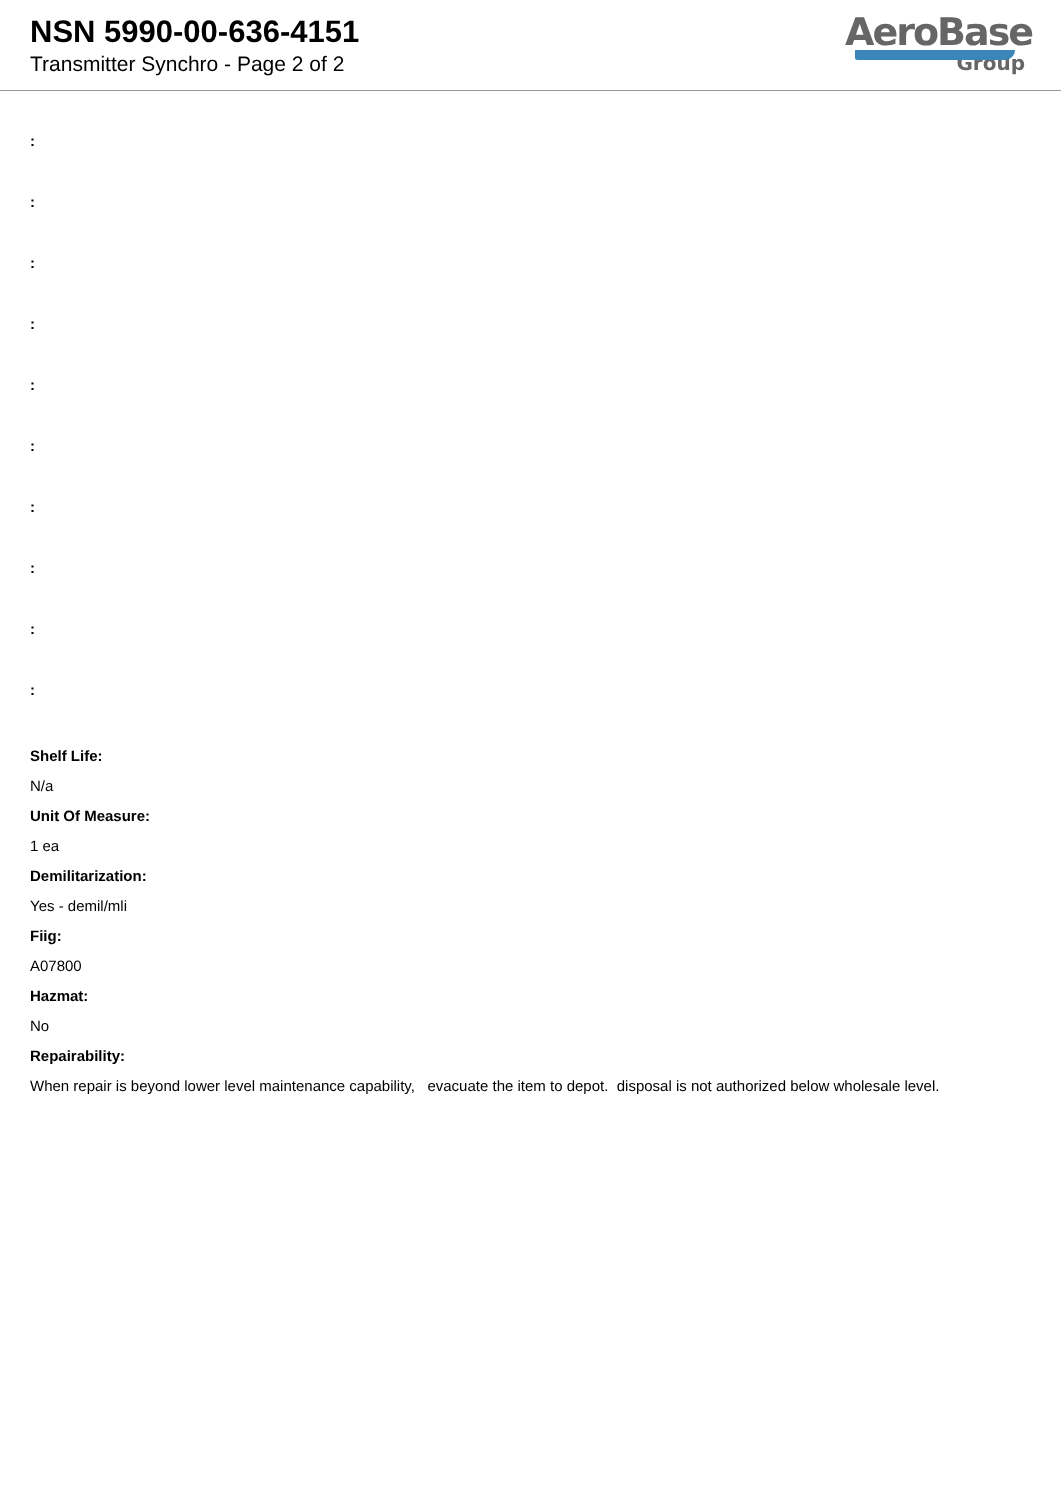NSN 5990-00-636-4151
Transmitter Synchro - Page 2 of 2
AeroBase
Group
:
:
:
:
:
:
:
:
:
:
Shelf Life:
N/a
Unit Of Measure:
1 ea
Demilitarization:
Yes - demil/mli
Fiig:
A07800
Hazmat:
No
Repairability:
When repair is beyond lower level maintenance capability, evacuate the item to depot. disposal is not authorized below wholesale level.